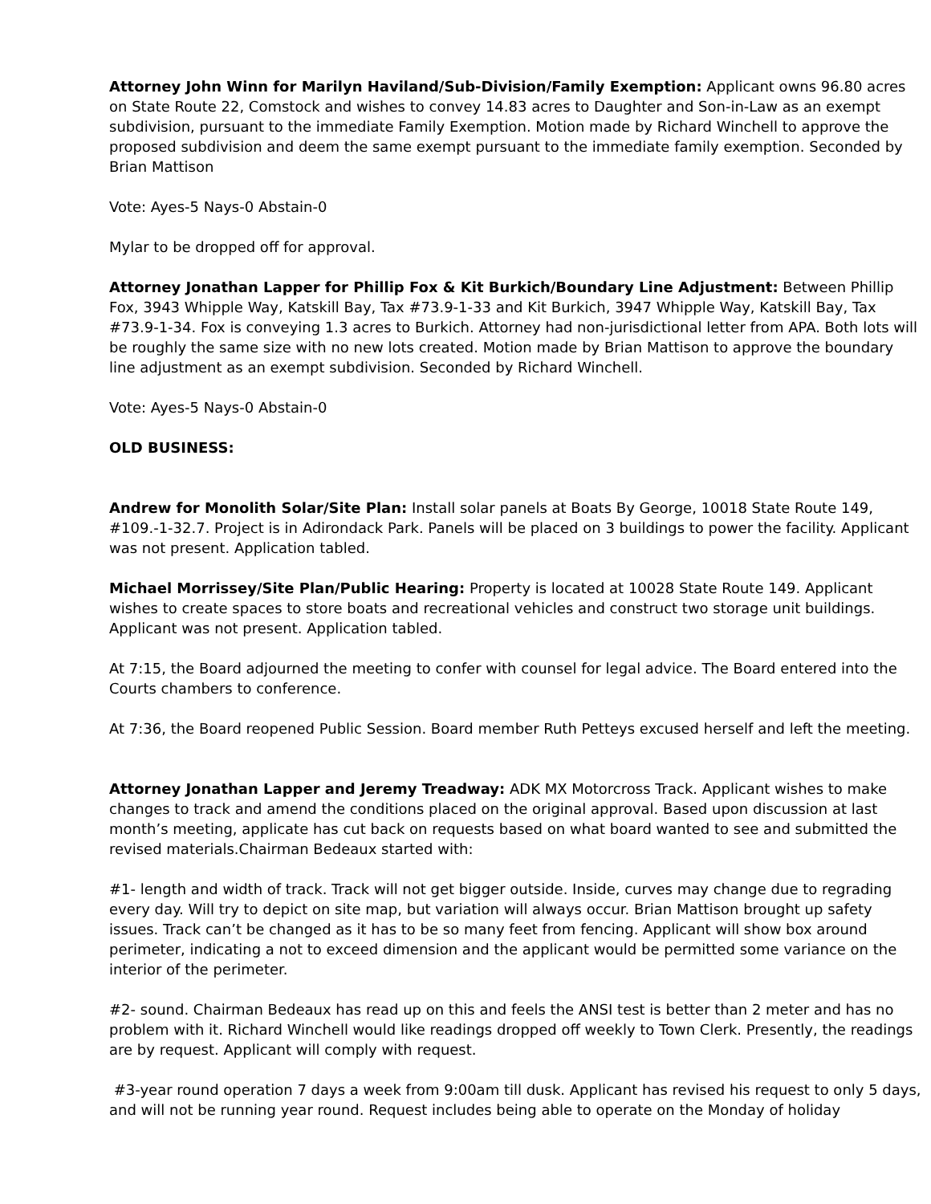Attorney John Winn for Marilyn Haviland/Sub-Division/Family Exemption: Applicant owns 96.80 acres on State Route 22, Comstock and wishes to convey 14.83 acres to Daughter and Son-in-Law as an exempt subdivision, pursuant to the immediate Family Exemption. Motion made by Richard Winchell to approve the proposed subdivision and deem the same exempt pursuant to the immediate family exemption. Seconded by Brian Mattison
Vote: Ayes-5 Nays-0 Abstain-0
Mylar to be dropped off for approval.
Attorney Jonathan Lapper for Phillip Fox & Kit Burkich/Boundary Line Adjustment: Between Phillip Fox, 3943 Whipple Way, Katskill Bay, Tax #73.9-1-33 and Kit Burkich, 3947 Whipple Way, Katskill Bay, Tax #73.9-1-34. Fox is conveying 1.3 acres to Burkich. Attorney had non-jurisdictional letter from APA. Both lots will be roughly the same size with no new lots created. Motion made by Brian Mattison to approve the boundary line adjustment as an exempt subdivision. Seconded by Richard Winchell.
Vote: Ayes-5 Nays-0 Abstain-0
OLD BUSINESS:
Andrew for Monolith Solar/Site Plan: Install solar panels at Boats By George, 10018 State Route 149, #109.-1-32.7. Project is in Adirondack Park. Panels will be placed on 3 buildings to power the facility. Applicant was not present. Application tabled.
Michael Morrissey/Site Plan/Public Hearing: Property is located at 10028 State Route 149. Applicant wishes to create spaces to store boats and recreational vehicles and construct two storage unit buildings. Applicant was not present. Application tabled.
At 7:15, the Board adjourned the meeting to confer with counsel for legal advice. The Board entered into the Courts chambers to conference.
At 7:36, the Board reopened Public Session. Board member Ruth Petteys excused herself and left the meeting.
Attorney Jonathan Lapper and Jeremy Treadway: ADK MX Motorcross Track. Applicant wishes to make changes to track and amend the conditions placed on the original approval. Based upon discussion at last month’s meeting, applicate has cut back on requests based on what board wanted to see and submitted the revised materials.Chairman Bedeaux started with:
#1- length and width of track. Track will not get bigger outside. Inside, curves may change due to regrading every day. Will try to depict on site map, but variation will always occur. Brian Mattison brought up safety issues. Track can’t be changed as it has to be so many feet from fencing. Applicant will show box around perimeter, indicating a not to exceed dimension and the applicant would be permitted some variance on the interior of the perimeter.
#2- sound. Chairman Bedeaux has read up on this and feels the ANSI test is better than 2 meter and has no problem with it. Richard Winchell would like readings dropped off weekly to Town Clerk. Presently, the readings are by request. Applicant will comply with request.
#3-year round operation 7 days a week from 9:00am till dusk. Applicant has revised his request to only 5 days, and will not be running year round. Request includes being able to operate on the Monday of holiday